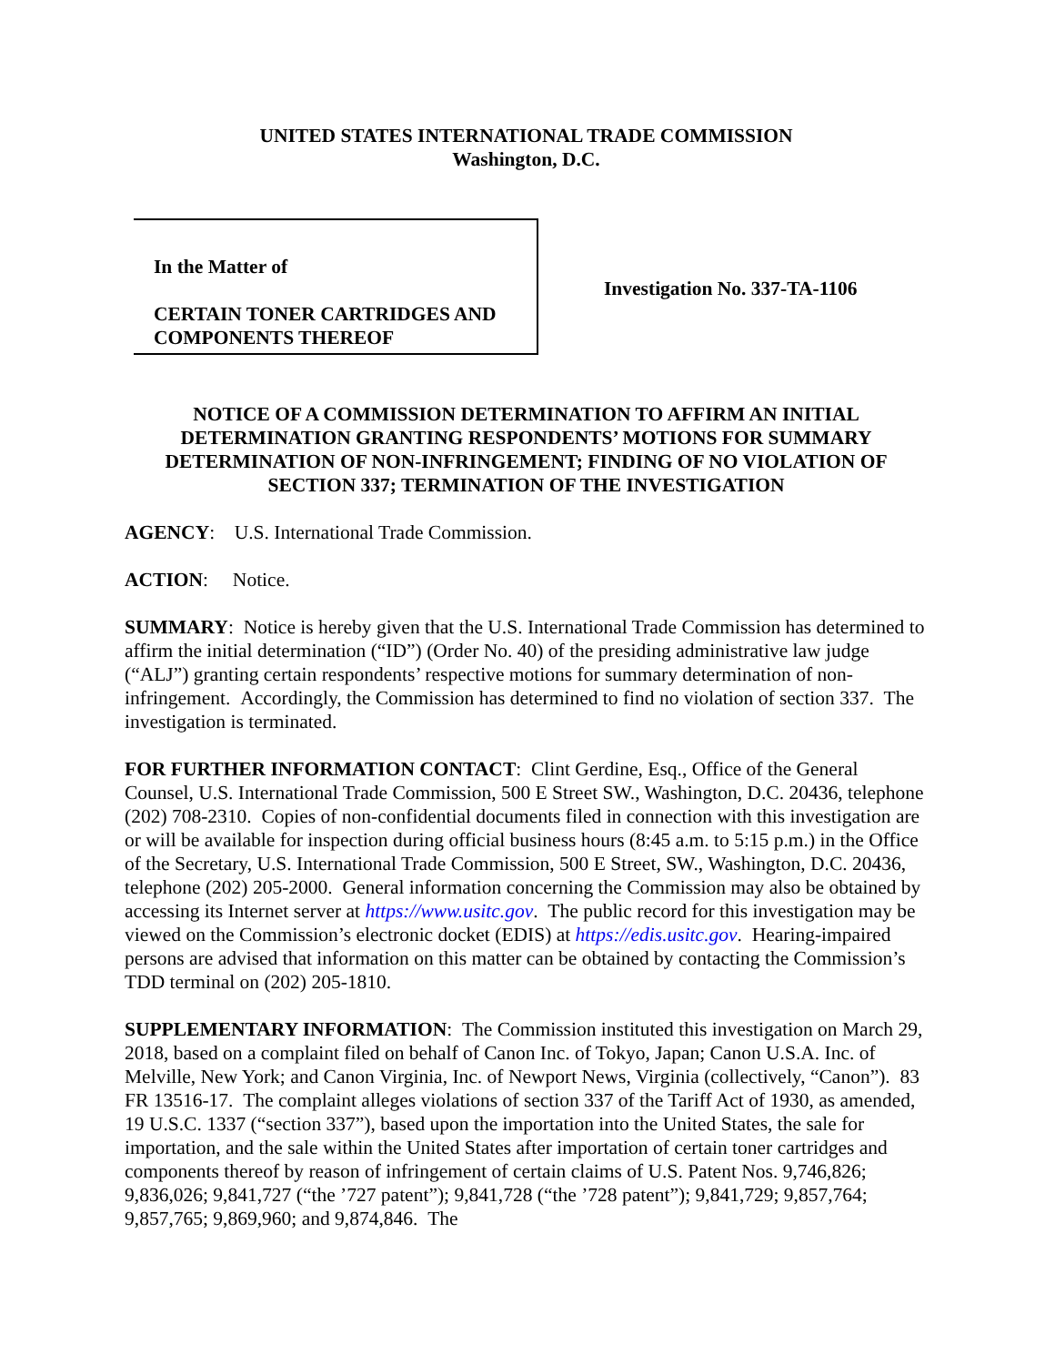UNITED STATES INTERNATIONAL TRADE COMMISSION
Washington, D.C.
In the Matter of
CERTAIN TONER CARTRIDGES AND
COMPONENTS THEREOF
Investigation No. 337-TA-1106
NOTICE OF A COMMISSION DETERMINATION TO AFFIRM AN INITIAL DETERMINATION GRANTING RESPONDENTS’ MOTIONS FOR SUMMARY DETERMINATION OF NON-INFRINGEMENT; FINDING OF NO VIOLATION OF SECTION 337; TERMINATION OF THE INVESTIGATION
AGENCY: U.S. International Trade Commission.
ACTION: Notice.
SUMMARY: Notice is hereby given that the U.S. International Trade Commission has determined to affirm the initial determination (“ID”) (Order No. 40) of the presiding administrative law judge (“ALJ”) granting certain respondents’ respective motions for summary determination of non-infringement. Accordingly, the Commission has determined to find no violation of section 337. The investigation is terminated.
FOR FURTHER INFORMATION CONTACT: Clint Gerdine, Esq., Office of the General Counsel, U.S. International Trade Commission, 500 E Street SW., Washington, D.C. 20436, telephone (202) 708-2310. Copies of non-confidential documents filed in connection with this investigation are or will be available for inspection during official business hours (8:45 a.m. to 5:15 p.m.) in the Office of the Secretary, U.S. International Trade Commission, 500 E Street, SW., Washington, D.C. 20436, telephone (202) 205-2000. General information concerning the Commission may also be obtained by accessing its Internet server at https://www.usitc.gov. The public record for this investigation may be viewed on the Commission’s electronic docket (EDIS) at https://edis.usitc.gov. Hearing-impaired persons are advised that information on this matter can be obtained by contacting the Commission’s TDD terminal on (202) 205-1810.
SUPPLEMENTARY INFORMATION: The Commission instituted this investigation on March 29, 2018, based on a complaint filed on behalf of Canon Inc. of Tokyo, Japan; Canon U.S.A. Inc. of Melville, New York; and Canon Virginia, Inc. of Newport News, Virginia (collectively, “Canon”). 83 FR 13516-17. The complaint alleges violations of section 337 of the Tariff Act of 1930, as amended, 19 U.S.C. 1337 (“section 337”), based upon the importation into the United States, the sale for importation, and the sale within the United States after importation of certain toner cartridges and components thereof by reason of infringement of certain claims of U.S. Patent Nos. 9,746,826; 9,836,026; 9,841,727 (“the ’727 patent”); 9,841,728 (“the ’728 patent”); 9,841,729; 9,857,764; 9,857,765; 9,869,960; and 9,874,846. The